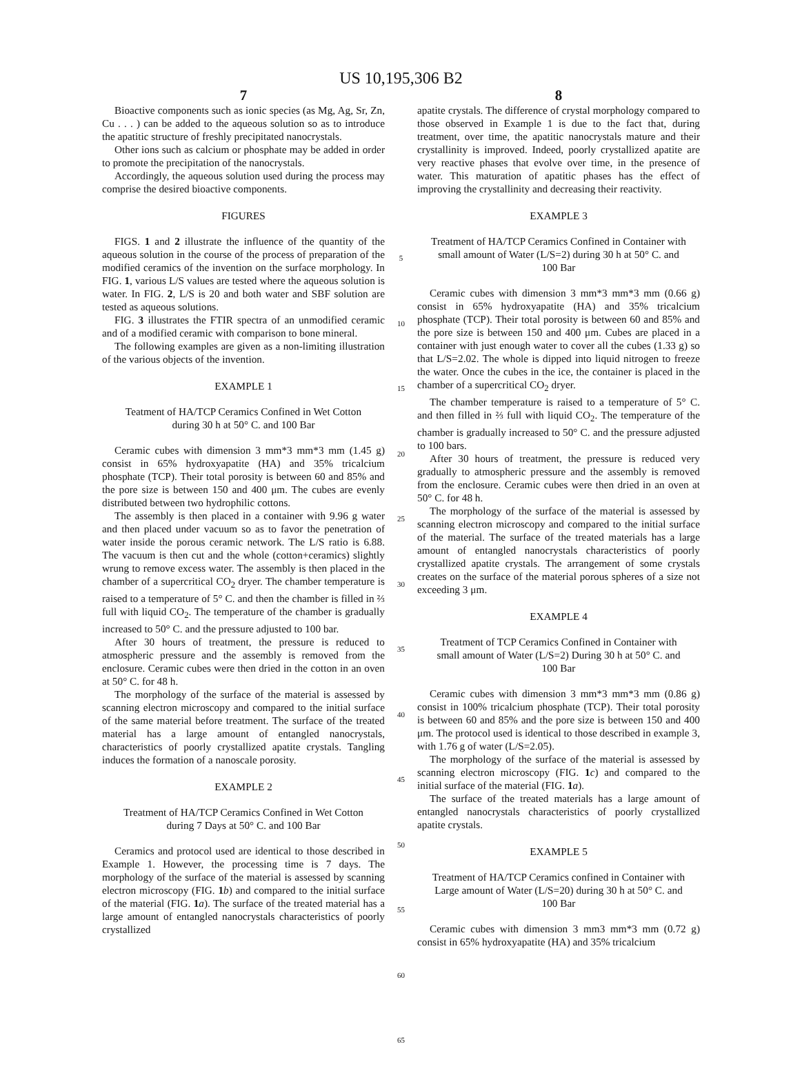US 10,195,306 B2
7
Bioactive components such as ionic species (as Mg, Ag, Sr, Zn, Cu . . . ) can be added to the aqueous solution so as to introduce the apatitic structure of freshly precipitated nanocrystals.
Other ions such as calcium or phosphate may be added in order to promote the precipitation of the nanocrystals.
Accordingly, the aqueous solution used during the process may comprise the desired bioactive components.
FIGURES
FIGS. 1 and 2 illustrate the influence of the quantity of the aqueous solution in the course of the process of preparation of the modified ceramics of the invention on the surface morphology. In FIG. 1, various L/S values are tested where the aqueous solution is water. In FIG. 2, L/S is 20 and both water and SBF solution are tested as aqueous solutions.
FIG. 3 illustrates the FTIR spectra of an unmodified ceramic and of a modified ceramic with comparison to bone mineral.
The following examples are given as a non-limiting illustration of the various objects of the invention.
EXAMPLE 1
Teatment of HA/TCP Ceramics Confined in Wet Cotton during 30 h at 50° C. and 100 Bar
Ceramic cubes with dimension 3 mm*3 mm*3 mm (1.45 g) consist in 65% hydroxyapatite (HA) and 35% tricalcium phosphate (TCP). Their total porosity is between 60 and 85% and the pore size is between 150 and 400 μm. The cubes are evenly distributed between two hydrophilic cottons.
The assembly is then placed in a container with 9.96 g water and then placed under vacuum so as to favor the penetration of water inside the porous ceramic network. The L/S ratio is 6.88. The vacuum is then cut and the whole (cotton+ceramics) slightly wrung to remove excess water. The assembly is then placed in the chamber of a supercritical CO<sub>2</sub> dryer. The chamber temperature is raised to a temperature of 5° C. and then the chamber is filled in ⅔ full with liquid CO<sub>2</sub>. The temperature of the chamber is gradually increased to 50° C. and the pressure adjusted to 100 bar.
After 30 hours of treatment, the pressure is reduced to atmospheric pressure and the assembly is removed from the enclosure. Ceramic cubes were then dried in the cotton in an oven at 50° C. for 48 h.
The morphology of the surface of the material is assessed by scanning electron microscopy and compared to the initial surface of the same material before treatment. The surface of the treated material has a large amount of entangled nanocrystals, characteristics of poorly crystallized apatite crystals. Tangling induces the formation of a nanoscale porosity.
EXAMPLE 2
Treatment of HA/TCP Ceramics Confined in Wet Cotton during 7 Days at 50° C. and 100 Bar
Ceramics and protocol used are identical to those described in Example 1. However, the processing time is 7 days. The morphology of the surface of the material is assessed by scanning electron microscopy (FIG. 1 b) and compared to the initial surface of the material (FIG. 1 a). The surface of the treated material has a large amount of entangled nanocrystals characteristics of poorly crystallized
5
10
15
20
25
30
35
40
45
50
55
60
65
8
apatite crystals. The difference of crystal morphology compared to those observed in Example 1 is due to the fact that, during treatment, over time, the apatitic nanocrystals mature and their crystallinity is improved. Indeed, poorly crystallized apatite are very reactive phases that evolve over time, in the presence of water. This maturation of apatitic phases has the effect of improving the crystallinity and decreasing their reactivity.
EXAMPLE 3
Treatment of HA/TCP Ceramics Confined in Container with small amount of Water (L/S=2) during 30 h at 50° C. and 100 Bar
Ceramic cubes with dimension 3 mm*3 mm*3 mm (0.66 g) consist in 65% hydroxyapatite (HA) and 35% tricalcium phosphate (TCP). Their total porosity is between 60 and 85% and the pore size is between 150 and 400 μm. Cubes are placed in a container with just enough water to cover all the cubes (1.33 g) so that L/S=2.02. The whole is dipped into liquid nitrogen to freeze the water. Once the cubes in the ice, the container is placed in the chamber of a supercritical CO<sub>2</sub> dryer.
The chamber temperature is raised to a temperature of 5° C. and then filled in ⅔ full with liquid CO<sub>2</sub>. The temperature of the chamber is gradually increased to 50° C. and the pressure adjusted to 100 bars.
After 30 hours of treatment, the pressure is reduced very gradually to atmospheric pressure and the assembly is removed from the enclosure. Ceramic cubes were then dried in an oven at 50° C. for 48 h.
The morphology of the surface of the material is assessed by scanning electron microscopy and compared to the initial surface of the material. The surface of the treated materials has a large amount of entangled nanocrystals characteristics of poorly crystallized apatite crystals. The arrangement of some crystals creates on the surface of the material porous spheres of a size not exceeding 3 μm.
EXAMPLE 4
Treatment of TCP Ceramics Confined in Container with small amount of Water (L/S=2) During 30 h at 50° C. and 100 Bar
Ceramic cubes with dimension 3 mm*3 mm*3 mm (0.86 g) consist in 100% tricalcium phosphate (TCP). Their total porosity is between 60 and 85% and the pore size is between 150 and 400 μm. The protocol used is identical to those described in example 3, with 1.76 g of water (L/S=2.05).
The morphology of the surface of the material is assessed by scanning electron microscopy (FIG. 1 c) and compared to the initial surface of the material (FIG. 1 a).
The surface of the treated materials has a large amount of entangled nanocrystals characteristics of poorly crystallized apatite crystals.
EXAMPLE 5
Treatment of HA/TCP Ceramics confined in Container with Large amount of Water (L/S=20) during 30 h at 50° C. and 100 Bar
Ceramic cubes with dimension 3 mm3 mm*3 mm (0.72 g) consist in 65% hydroxyapatite (HA) and 35% tricalcium